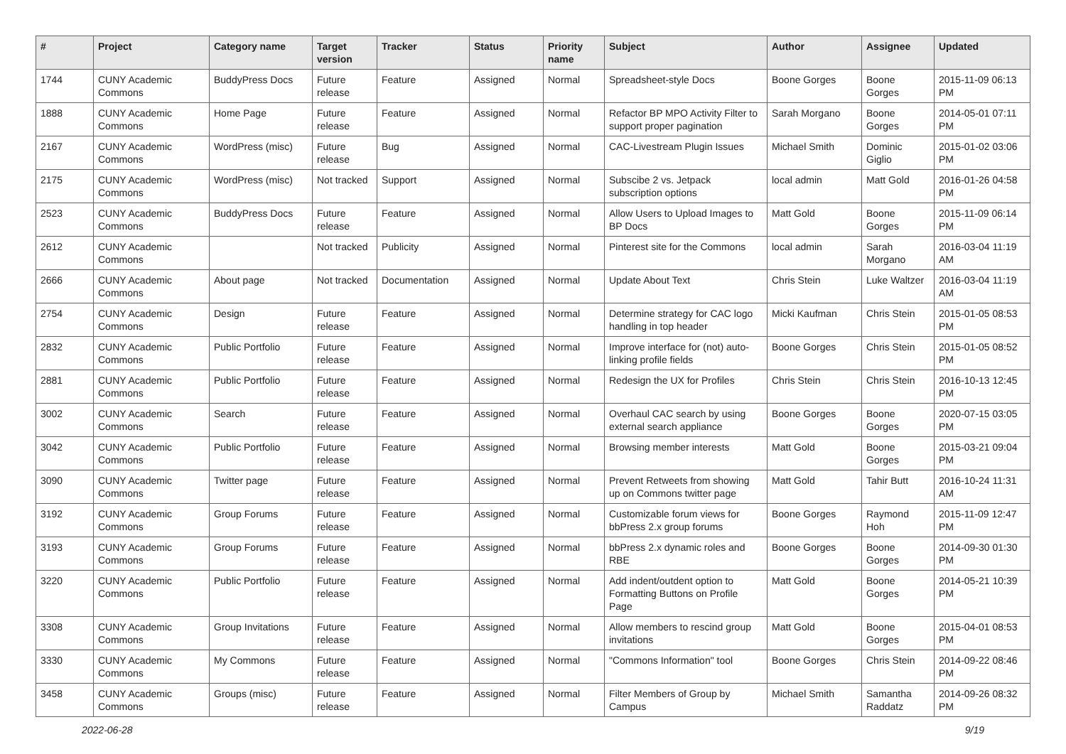| # | Project | Category name | Target version | Tracker | Status | Priority name | Subject | Author | Assignee | Updated |
| --- | --- | --- | --- | --- | --- | --- | --- | --- | --- | --- |
| 1744 | CUNY Academic Commons | BuddyPress Docs | Future release | Feature | Assigned | Normal | Spreadsheet-style Docs | Boone Gorges | Boone Gorges | 2015-11-09 06:13 PM |
| 1888 | CUNY Academic Commons | Home Page | Future release | Feature | Assigned | Normal | Refactor BP MPO Activity Filter to support proper pagination | Sarah Morgano | Boone Gorges | 2014-05-01 07:11 PM |
| 2167 | CUNY Academic Commons | WordPress (misc) | Future release | Bug | Assigned | Normal | CAC-Livestream Plugin Issues | Michael Smith | Dominic Giglio | 2015-01-02 03:06 PM |
| 2175 | CUNY Academic Commons | WordPress (misc) | Not tracked | Support | Assigned | Normal | Subscibe 2 vs. Jetpack subscription options | local admin | Matt Gold | 2016-01-26 04:58 PM |
| 2523 | CUNY Academic Commons | BuddyPress Docs | Future release | Feature | Assigned | Normal | Allow Users to Upload Images to BP Docs | Matt Gold | Boone Gorges | 2015-11-09 06:14 PM |
| 2612 | CUNY Academic Commons | | Not tracked | Publicity | Assigned | Normal | Pinterest site for the Commons | local admin | Sarah Morgano | 2016-03-04 11:19 AM |
| 2666 | CUNY Academic Commons | About page | Not tracked | Documentation | Assigned | Normal | Update About Text | Chris Stein | Luke Waltzer | 2016-03-04 11:19 AM |
| 2754 | CUNY Academic Commons | Design | Future release | Feature | Assigned | Normal | Determine strategy for CAC logo handling in top header | Micki Kaufman | Chris Stein | 2015-01-05 08:53 PM |
| 2832 | CUNY Academic Commons | Public Portfolio | Future release | Feature | Assigned | Normal | Improve interface for (not) auto-linking profile fields | Boone Gorges | Chris Stein | 2015-01-05 08:52 PM |
| 2881 | CUNY Academic Commons | Public Portfolio | Future release | Feature | Assigned | Normal | Redesign the UX for Profiles | Chris Stein | Chris Stein | 2016-10-13 12:45 PM |
| 3002 | CUNY Academic Commons | Search | Future release | Feature | Assigned | Normal | Overhaul CAC search by using external search appliance | Boone Gorges | Boone Gorges | 2020-07-15 03:05 PM |
| 3042 | CUNY Academic Commons | Public Portfolio | Future release | Feature | Assigned | Normal | Browsing member interests | Matt Gold | Boone Gorges | 2015-03-21 09:04 PM |
| 3090 | CUNY Academic Commons | Twitter page | Future release | Feature | Assigned | Normal | Prevent Retweets from showing up on Commons twitter page | Matt Gold | Tahir Butt | 2016-10-24 11:31 AM |
| 3192 | CUNY Academic Commons | Group Forums | Future release | Feature | Assigned | Normal | Customizable forum views for bbPress 2.x group forums | Boone Gorges | Raymond Hoh | 2015-11-09 12:47 PM |
| 3193 | CUNY Academic Commons | Group Forums | Future release | Feature | Assigned | Normal | bbPress 2.x dynamic roles and RBE | Boone Gorges | Boone Gorges | 2014-09-30 01:30 PM |
| 3220 | CUNY Academic Commons | Public Portfolio | Future release | Feature | Assigned | Normal | Add indent/outdent option to Formatting Buttons on Profile Page | Matt Gold | Boone Gorges | 2014-05-21 10:39 PM |
| 3308 | CUNY Academic Commons | Group Invitations | Future release | Feature | Assigned | Normal | Allow members to rescind group invitations | Matt Gold | Boone Gorges | 2015-04-01 08:53 PM |
| 3330 | CUNY Academic Commons | My Commons | Future release | Feature | Assigned | Normal | "Commons Information" tool | Boone Gorges | Chris Stein | 2014-09-22 08:46 PM |
| 3458 | CUNY Academic Commons | Groups (misc) | Future release | Feature | Assigned | Normal | Filter Members of Group by Campus | Michael Smith | Samantha Raddatz | 2014-09-26 08:32 PM |
2022-06-28 9/19